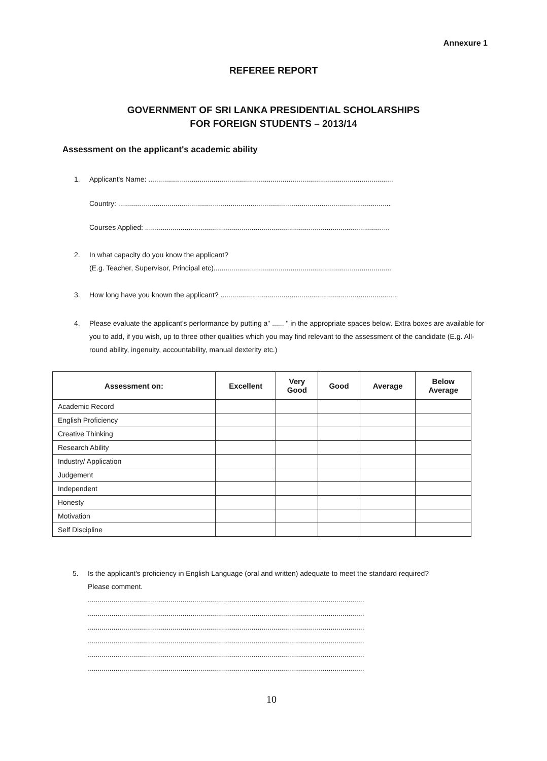Annexure 1
REFEREE REPORT
GOVERNMENT OF SRI LANKA PRESIDENTIAL SCHOLARSHIPS
FOR FOREIGN STUDENTS – 2013/14
Assessment on the applicant's academic ability
1. Applicant's Name: ............................................................................................................................
Country: ..........................................................................................................................................
Courses Applied: ............................................................................................................................
2. In what capacity do you know the applicant?
(E.g. Teacher, Supervisor, Principal etc)..........................................................................................
3. How long have you known the applicant? ..........................................................................................
4. Please evaluate the applicant's performance by putting a" ...... " in the appropriate spaces below. Extra boxes are available for you to add, if you wish, up to three other qualities which you may find relevant to the assessment of the candidate (E.g. All-round ability, ingenuity, accountability, manual dexterity etc.)
| Assessment on: | Excellent | Very Good | Good | Average | Below Average |
| --- | --- | --- | --- | --- | --- |
| Academic Record | | | | | |
| English Proficiency | | | | | |
| Creative Thinking | | | | | |
| Research Ability | | | | | |
| Industry/ Application | | | | | |
| Judgement | | | | | |
| Independent | | | | | |
| Honesty | | | | | |
| Motivation | | | | | |
| Self Discipline | | | | | |
5. Is the applicant's proficiency in English Language (oral and written) adequate to meet the standard required?
Please comment.
............................................................................................................................................
............................................................................................................................................
............................................................................................................................................
............................................................................................................................................
............................................................................................................................................
............................................................................................................................................
10